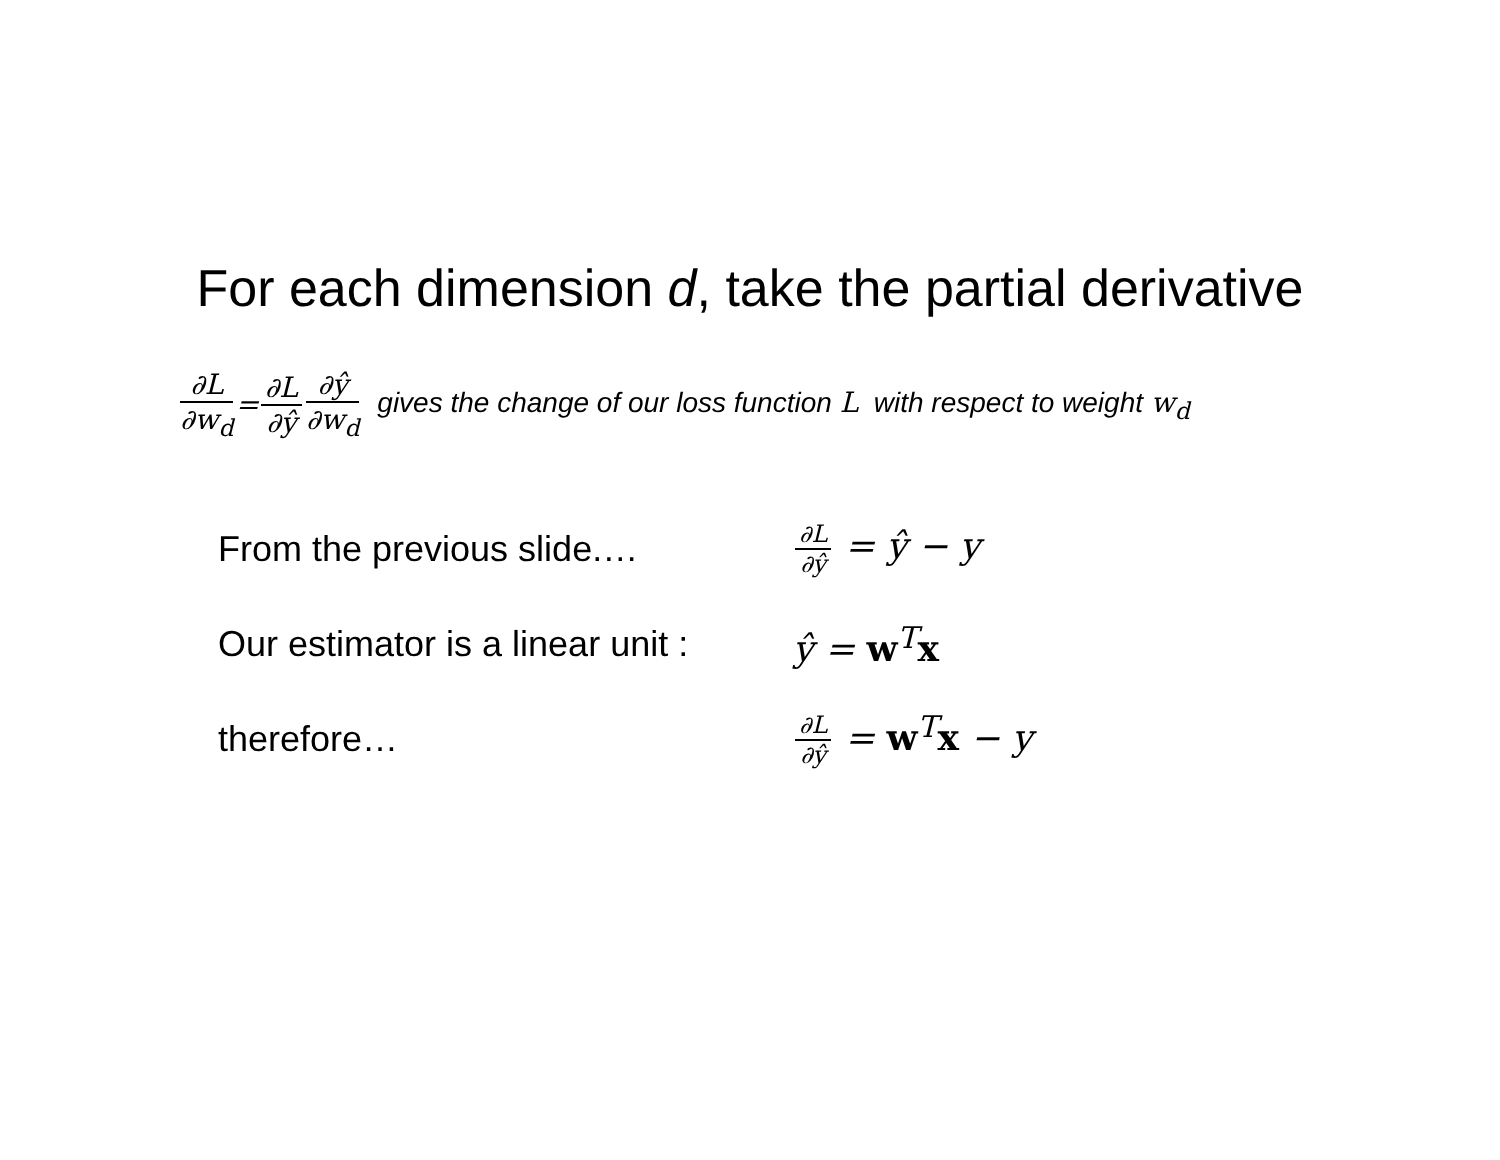For each dimension d, take the partial derivative
∂L ∂w<sub>d</sub> = ∂L ∂ŷ ∂ŷ ∂w<sub>d</sub> gives the change of our loss function L with respect to weight w<sub>d</sub>
From the previous slide.… ∂L ∂ŷ = ŷ − y
Our estimator is a linear unit : ŷ = w<sup>T</sup>x
therefore… ∂L ∂ŷ = w<sup>T</sup>x − y